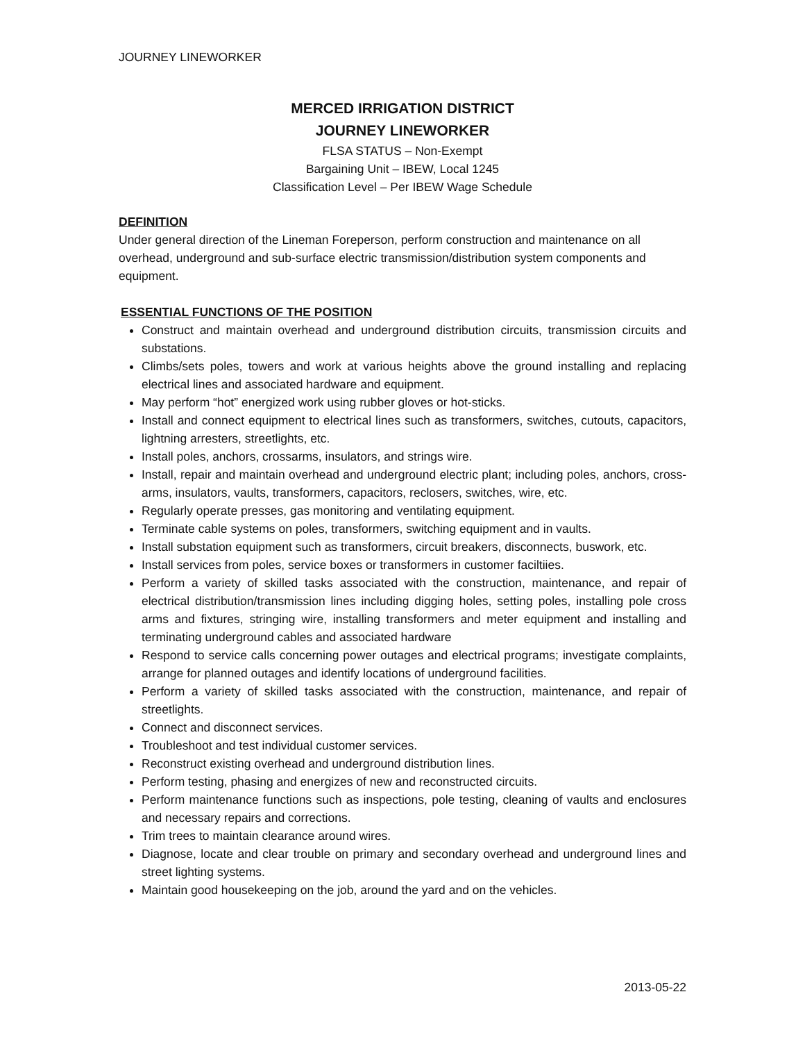JOURNEY LINEWORKER
MERCED IRRIGATION DISTRICT
JOURNEY LINEWORKER
FLSA STATUS – Non-Exempt
Bargaining Unit – IBEW, Local 1245
Classification Level – Per IBEW Wage Schedule
DEFINITION
Under general direction of the Lineman Foreperson, perform construction and maintenance on all overhead, underground and sub-surface electric transmission/distribution system components and equipment.
ESSENTIAL FUNCTIONS OF THE POSITION
Construct and maintain overhead and underground distribution circuits, transmission circuits and substations.
Climbs/sets poles, towers and work at various heights above the ground installing and replacing electrical lines and associated hardware and equipment.
May perform “hot” energized work using rubber gloves or hot-sticks.
Install and connect equipment to electrical lines such as transformers, switches, cutouts, capacitors, lightning arresters, streetlights, etc.
Install poles, anchors, crossarms, insulators, and strings wire.
Install, repair and maintain overhead and underground electric plant; including poles, anchors, cross-arms, insulators, vaults, transformers, capacitors, reclosers, switches, wire, etc.
Regularly operate presses, gas monitoring and ventilating equipment.
Terminate cable systems on poles, transformers, switching equipment and in vaults.
Install substation equipment such as transformers, circuit breakers, disconnects, buswork, etc.
Install services from poles, service boxes or transformers in customer faciltiies.
Perform a variety of skilled tasks associated with the construction, maintenance, and repair of electrical distribution/transmission lines including digging holes, setting poles, installing pole cross arms and fixtures, stringing wire, installing transformers and meter equipment and installing and terminating underground cables and associated hardware
Respond to service calls concerning power outages and electrical programs; investigate complaints, arrange for planned outages and identify locations of underground facilities.
Perform a variety of skilled tasks associated with the construction, maintenance, and repair of streetlights.
Connect and disconnect services.
Troubleshoot and test individual customer services.
Reconstruct existing overhead and underground distribution lines.
Perform testing, phasing and energizes of new and reconstructed circuits.
Perform maintenance functions such as inspections, pole testing, cleaning of vaults and enclosures and necessary repairs and corrections.
Trim trees to maintain clearance around wires.
Diagnose, locate and clear trouble on primary and secondary overhead and underground lines and street lighting systems.
Maintain good housekeeping on the job, around the yard and on the vehicles.
2013-05-22